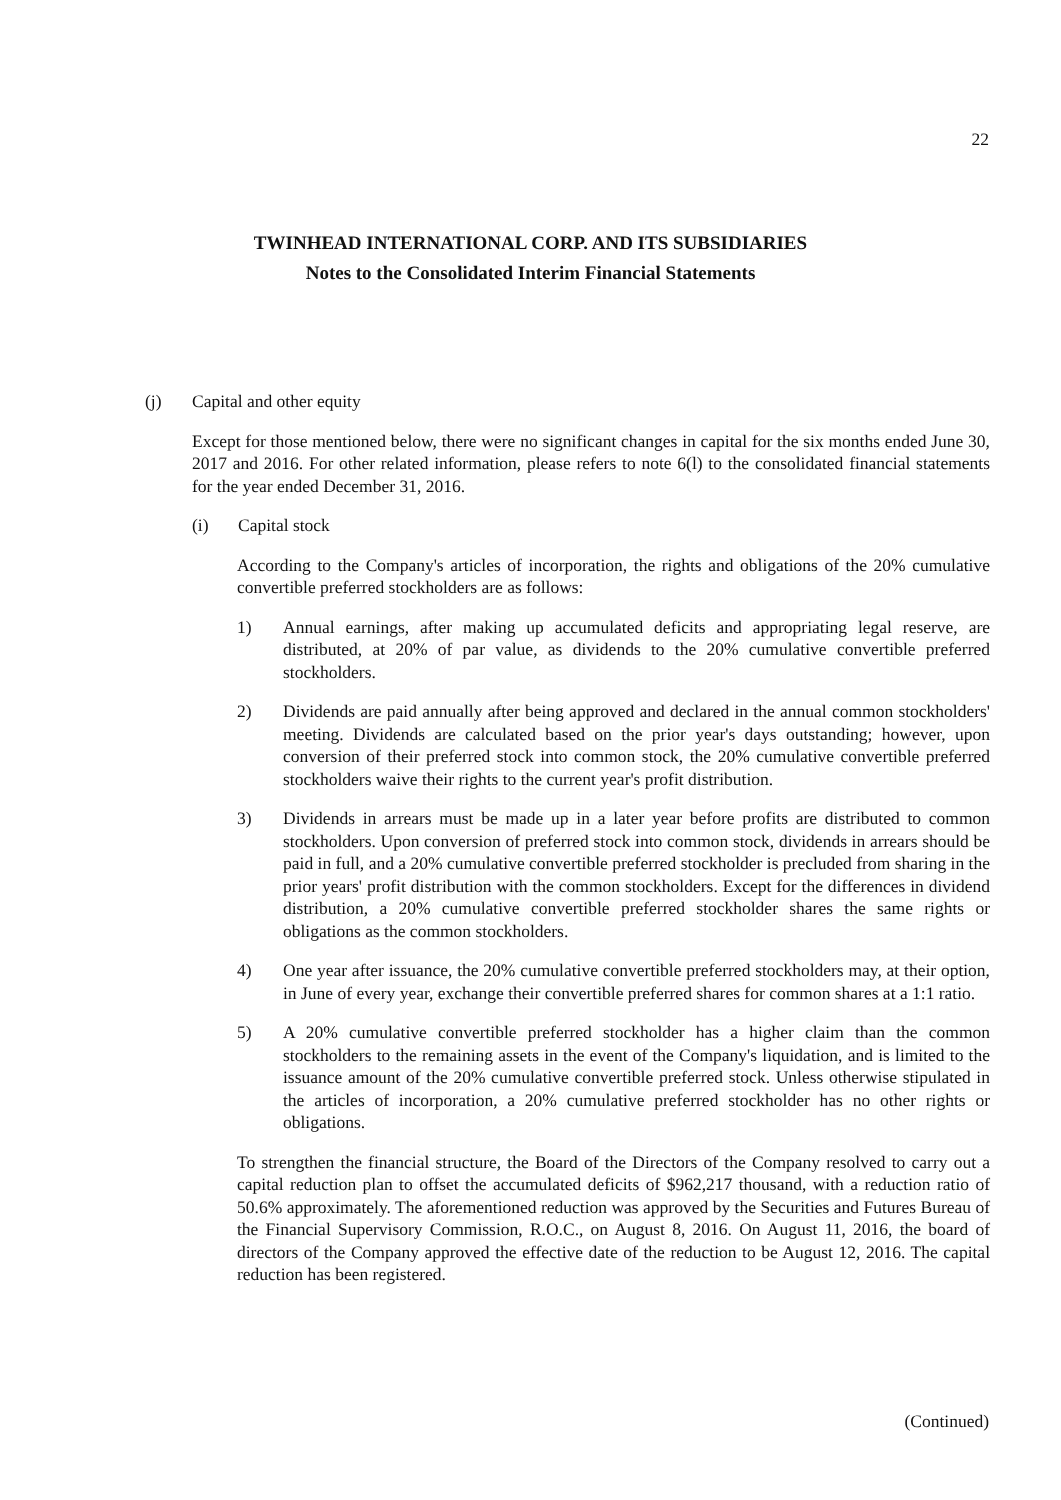22
TWINHEAD INTERNATIONAL CORP. AND ITS SUBSIDIARIES
Notes to the Consolidated Interim Financial Statements
(j) Capital and other equity
Except for those mentioned below, there were no significant changes in capital for the six months ended June 30, 2017 and 2016. For other related information, please refers to note 6(l) to the consolidated financial statements for the year ended December 31, 2016.
(i) Capital stock
According to the Company's articles of incorporation, the rights and obligations of the 20% cumulative convertible preferred stockholders are as follows:
1) Annual earnings, after making up accumulated deficits and appropriating legal reserve, are distributed, at 20% of par value, as dividends to the 20% cumulative convertible preferred stockholders.
2) Dividends are paid annually after being approved and declared in the annual common stockholders' meeting. Dividends are calculated based on the prior year's days outstanding; however, upon conversion of their preferred stock into common stock, the 20% cumulative convertible preferred stockholders waive their rights to the current year's profit distribution.
3) Dividends in arrears must be made up in a later year before profits are distributed to common stockholders. Upon conversion of preferred stock into common stock, dividends in arrears should be paid in full, and a 20% cumulative convertible preferred stockholder is precluded from sharing in the prior years' profit distribution with the common stockholders. Except for the differences in dividend distribution, a 20% cumulative convertible preferred stockholder shares the same rights or obligations as the common stockholders.
4) One year after issuance, the 20% cumulative convertible preferred stockholders may, at their option, in June of every year, exchange their convertible preferred shares for common shares at a 1:1 ratio.
5) A 20% cumulative convertible preferred stockholder has a higher claim than the common stockholders to the remaining assets in the event of the Company's liquidation, and is limited to the issuance amount of the 20% cumulative convertible preferred stock. Unless otherwise stipulated in the articles of incorporation, a 20% cumulative preferred stockholder has no other rights or obligations.
To strengthen the financial structure, the Board of the Directors of the Company resolved to carry out a capital reduction plan to offset the accumulated deficits of $962,217 thousand, with a reduction ratio of 50.6% approximately. The aforementioned reduction was approved by the Securities and Futures Bureau of the Financial Supervisory Commission, R.O.C., on August 8, 2016. On August 11, 2016, the board of directors of the Company approved the effective date of the reduction to be August 12, 2016. The capital reduction has been registered.
(Continued)